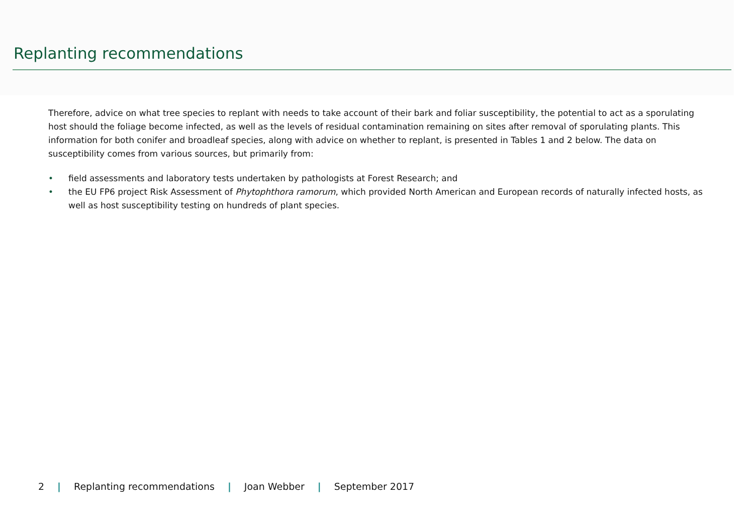Replanting recommendations
Therefore, advice on what tree species to replant with needs to take account of their bark and foliar susceptibility, the potential to act as a sporulating host should the foliage become infected, as well as the levels of residual contamination remaining on sites after removal of sporulating plants. This information for both conifer and broadleaf species, along with advice on whether to replant, is presented in Tables 1 and 2 below. The data on susceptibility comes from various sources, but primarily from:
• field assessments and laboratory tests undertaken by pathologists at Forest Research; and
• the EU FP6 project Risk Assessment of Phytophthora ramorum, which provided North American and European records of naturally infected hosts, as well as host susceptibility testing on hundreds of plant species.
2 | Replanting recommendations | Joan Webber | September 2017